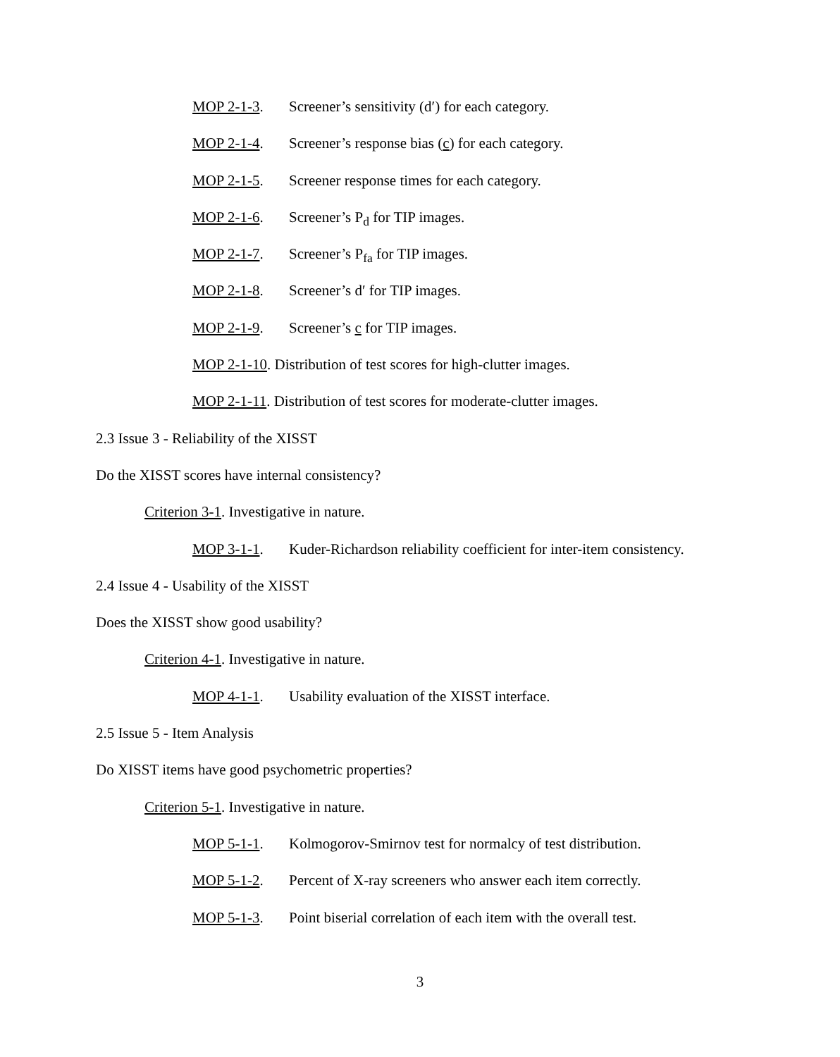MOP 2-1-3. Screener’s sensitivity (d′) for each category.
MOP 2-1-4. Screener’s response bias (c) for each category.
MOP 2-1-5. Screener response times for each category.
MOP 2-1-6. Screener’s P<sub>d</sub> for TIP images.
MOP 2-1-7. Screener’s P<sub>fa</sub> for TIP images.
MOP 2-1-8. Screener’s d′ for TIP images.
MOP 2-1-9. Screener’s c for TIP images.
MOP 2-1-10. Distribution of test scores for high-clutter images.
MOP 2-1-11. Distribution of test scores for moderate-clutter images.
2.3 Issue 3 - Reliability of the XISST
Do the XISST scores have internal consistency?
Criterion 3-1. Investigative in nature.
MOP 3-1-1. Kuder-Richardson reliability coefficient for inter-item consistency.
2.4 Issue 4 - Usability of the XISST
Does the XISST show good usability?
Criterion 4-1. Investigative in nature.
MOP 4-1-1. Usability evaluation of the XISST interface.
2.5 Issue 5 - Item Analysis
Do XISST items have good psychometric properties?
Criterion 5-1. Investigative in nature.
MOP 5-1-1. Kolmogorov-Smirnov test for normalcy of test distribution.
MOP 5-1-2. Percent of X-ray screeners who answer each item correctly.
MOP 5-1-3. Point biserial correlation of each item with the overall test.
3